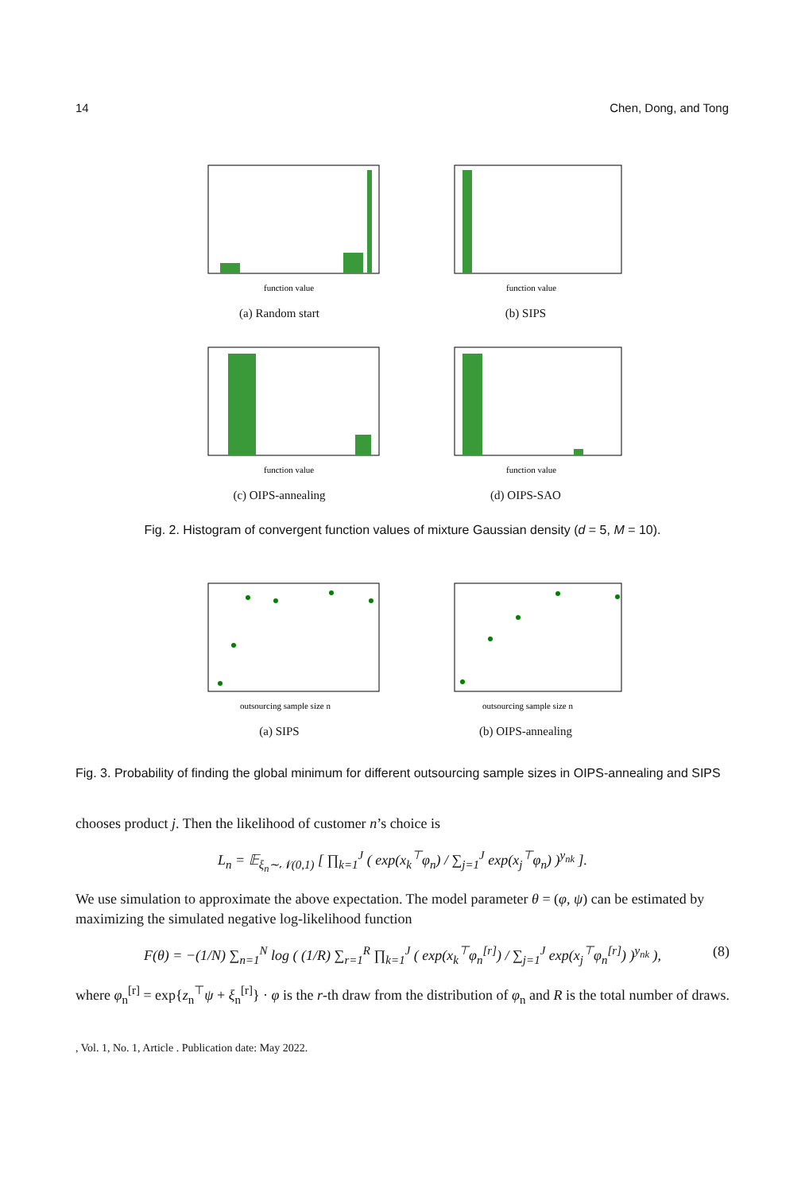14 Chen, Dong, and Tong
function value
(a) Random start
function value
(b) SIPS
function value
(c) OIPS-annealing
function value
(d) OIPS-SAO
Fig. 2. Histogram of convergent function values of mixture Gaussian density (d = 5, M = 10).
outsourcing sample size n
(a) SIPS
outsourcing sample size n
(b) OIPS-annealing
Fig. 3. Probability of finding the global minimum for different outsourcing sample sizes in OIPS-annealing and SIPS
chooses product j. Then the likelihood of customer n’s choice is
L<sub>n</sub> = 𝔼<sub>ξ<sub>n</sub>∼𝒩(0,1)</sub> [ ∏<sub>k=1</sub><sup>J</sup> ( exp(x<sub>k</sub><sup>⊤</sup>φ<sub>n</sub>) / ∑<sub>j=1</sub><sup>J</sup> exp(x<sub>j</sub><sup>⊤</sup>φ<sub>n</sub>) )<sup>y<sub>nk</sub></sup> ].
We use simulation to approximate the above expectation. The model parameter θ = (φ, ψ) can be estimated by maximizing the simulated negative log-likelihood function
F(θ) = −(1/N) ∑<sub>n=1</sub><sup>N</sup> log ( (1/R) ∑<sub>r=1</sub><sup>R</sup> ∏<sub>k=1</sub><sup>J</sup> ( exp(x<sub>k</sub><sup>⊤</sup>φ<sub>n</sub><sup>[r]</sup>) / ∑<sub>j=1</sub><sup>J</sup> exp(x<sub>j</sub><sup>⊤</sup>φ<sub>n</sub><sup>[r]</sup>) )<sup>y<sub>nk</sub></sup> ), (8)
where φ<sub>n</sub><sup>[r]</sup> = exp{z<sub>n</sub><sup>⊤</sup>ψ + ξ<sub>n</sub><sup>[r]</sup>} · φ is the r-th draw from the distribution of φ<sub>n</sub> and R is the total number of draws.
, Vol. 1, No. 1, Article . Publication date: May 2022.